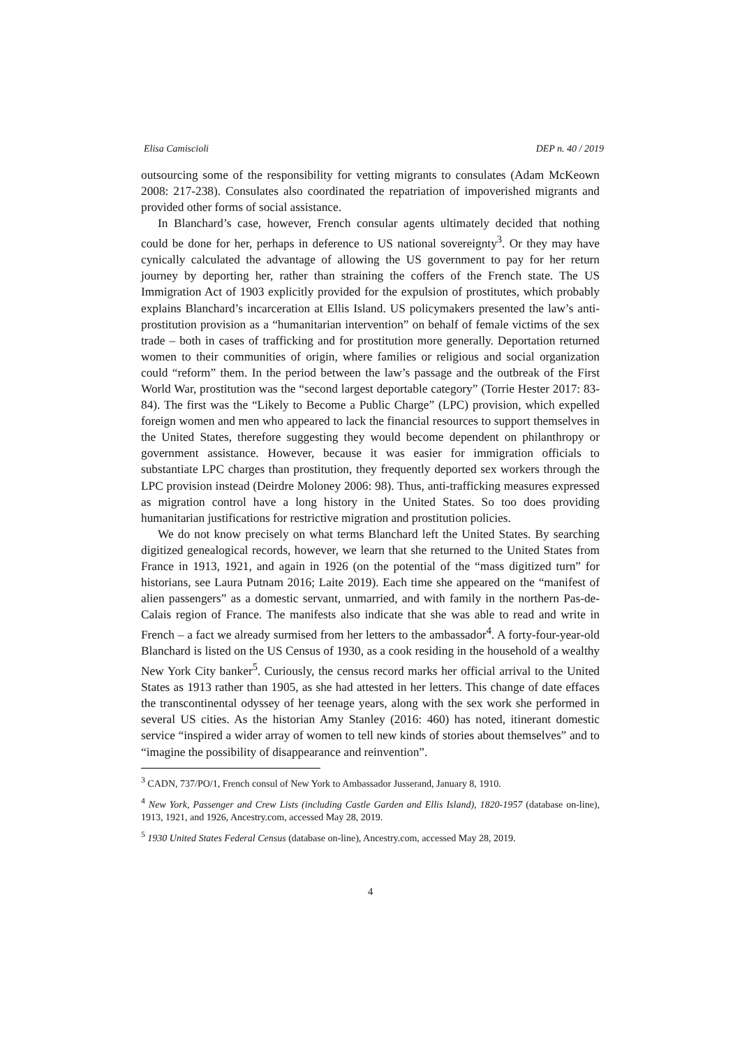Elisa Camiscioli DEP n. 40 / 2019
outsourcing some of the responsibility for vetting migrants to consulates (Adam McKeown 2008: 217-238). Consulates also coordinated the repatriation of impoverished migrants and provided other forms of social assistance.
In Blanchard’s case, however, French consular agents ultimately decided that nothing could be done for her, perhaps in deference to US national sovereignty<sup>3</sup>. Or they may have cynically calculated the advantage of allowing the US government to pay for her return journey by deporting her, rather than straining the coffers of the French state. The US Immigration Act of 1903 explicitly provided for the expulsion of prostitutes, which probably explains Blanchard’s incarceration at Ellis Island. US policymakers presented the law’s anti-prostitution provision as a “humanitarian intervention” on behalf of female victims of the sex trade – both in cases of trafficking and for prostitution more generally. Deportation returned women to their communities of origin, where families or religious and social organization could “reform” them. In the period between the law’s passage and the outbreak of the First World War, prostitution was the “second largest deportable category” (Torrie Hester 2017: 83-84). The first was the “Likely to Become a Public Charge” (LPC) provision, which expelled foreign women and men who appeared to lack the financial resources to support themselves in the United States, therefore suggesting they would become dependent on philanthropy or government assistance. However, because it was easier for immigration officials to substantiate LPC charges than prostitution, they frequently deported sex workers through the LPC provision instead (Deirdre Moloney 2006: 98). Thus, anti-trafficking measures expressed as migration control have a long history in the United States. So too does providing humanitarian justifications for restrictive migration and prostitution policies.
We do not know precisely on what terms Blanchard left the United States. By searching digitized genealogical records, however, we learn that she returned to the United States from France in 1913, 1921, and again in 1926 (on the potential of the “mass digitized turn” for historians, see Laura Putnam 2016; Laite 2019). Each time she appeared on the “manifest of alien passengers” as a domestic servant, unmarried, and with family in the northern Pas-de-Calais region of France. The manifests also indicate that she was able to read and write in French – a fact we already surmised from her letters to the ambassador<sup>4</sup>. A forty-four-year-old Blanchard is listed on the US Census of 1930, as a cook residing in the household of a wealthy New York City banker<sup>5</sup>. Curiously, the census record marks her official arrival to the United States as 1913 rather than 1905, as she had attested in her letters. This change of date effaces the transcontinental odyssey of her teenage years, along with the sex work she performed in several US cities. As the historian Amy Stanley (2016: 460) has noted, itinerant domestic service “inspired a wider array of women to tell new kinds of stories about themselves” and to “imagine the possibility of disappearance and reinvention”.
<sup>3</sup> CADN, 737/PO/1, French consul of New York to Ambassador Jusserand, January 8, 1910.
<sup>4</sup> New York, Passenger and Crew Lists (including Castle Garden and Ellis Island), 1820-1957 (database on-line), 1913, 1921, and 1926, Ancestry.com, accessed May 28, 2019.
<sup>5</sup> 1930 United States Federal Census (database on-line), Ancestry.com, accessed May 28, 2019.
4